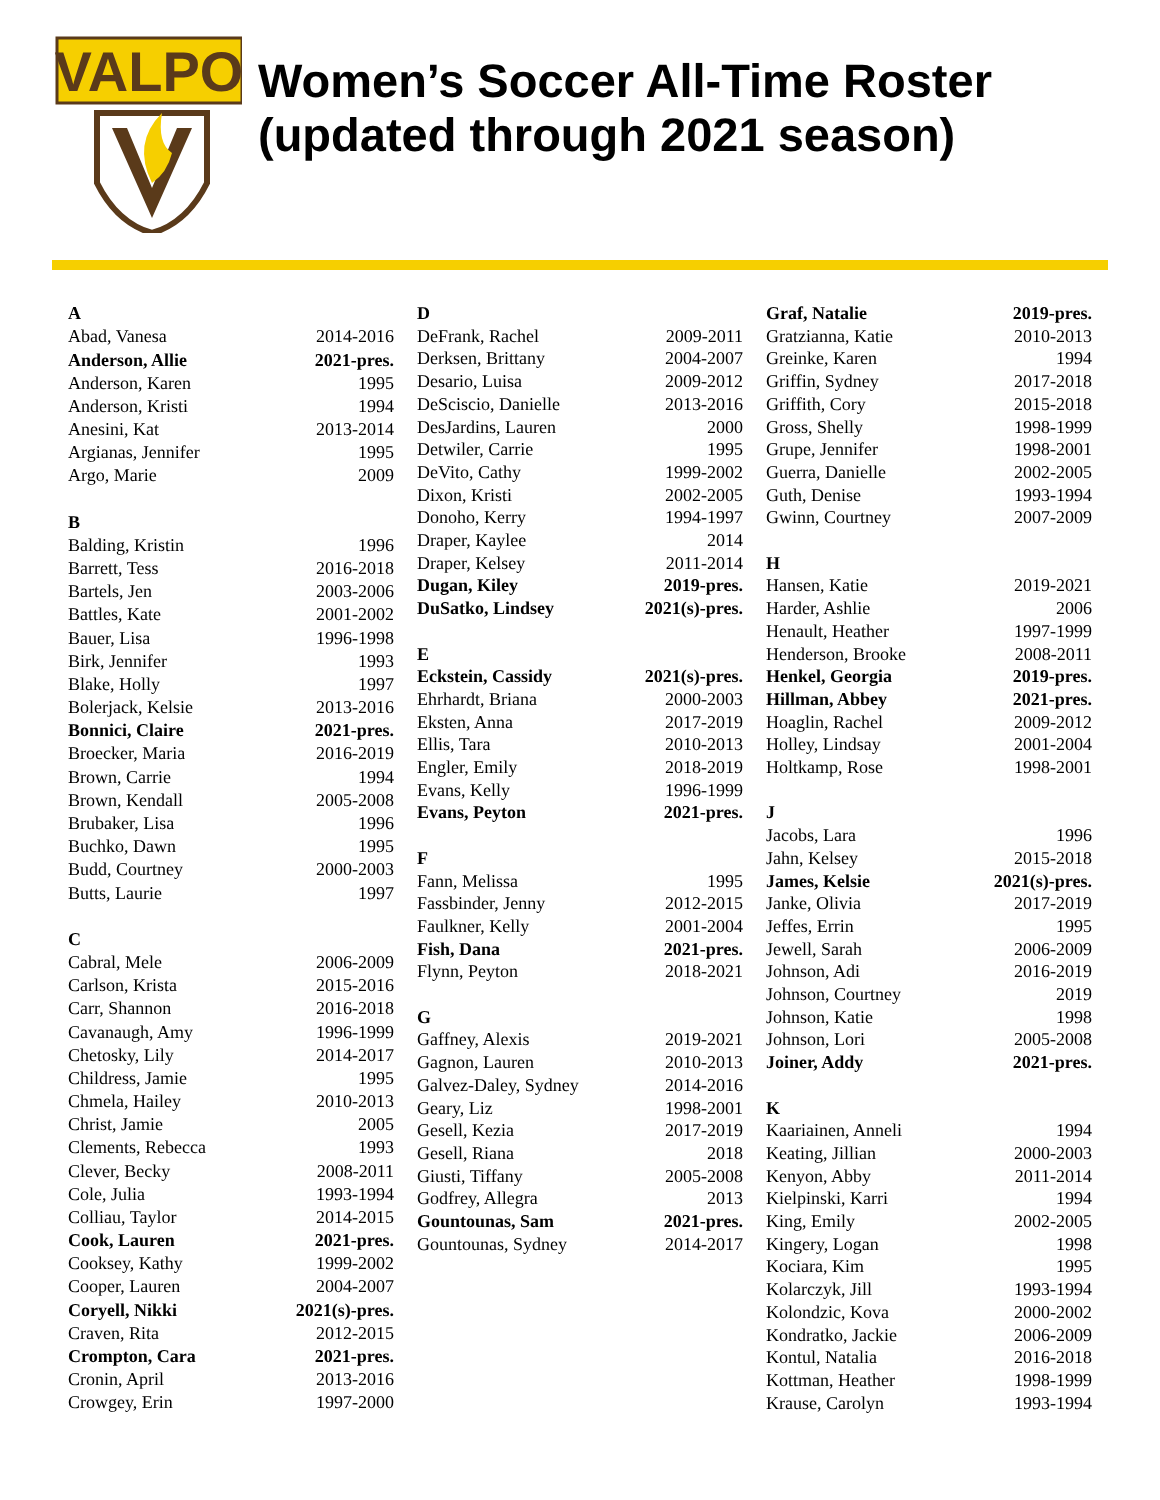VALPO
Women’s Soccer All-Time Roster
(updated through 2021 season)
| A | |
| Abad, Vanesa | 2014-2016 |
| Anderson, Allie | 2021-pres. |
| Anderson, Karen | 1995 |
| Anderson, Kristi | 1994 |
| Anesini, Kat | 2013-2014 |
| Argianas, Jennifer | 1995 |
| Argo, Marie | 2009 |
| B | |
| Balding, Kristin | 1996 |
| Barrett, Tess | 2016-2018 |
| Bartels, Jen | 2003-2006 |
| Battles, Kate | 2001-2002 |
| Bauer, Lisa | 1996-1998 |
| Birk, Jennifer | 1993 |
| Blake, Holly | 1997 |
| Bolerjack, Kelsie | 2013-2016 |
| Bonnici, Claire | 2021-pres. |
| Broecker, Maria | 2016-2019 |
| Brown, Carrie | 1994 |
| Brown, Kendall | 2005-2008 |
| Brubaker, Lisa | 1996 |
| Buchko, Dawn | 1995 |
| Budd, Courtney | 2000-2003 |
| Butts, Laurie | 1997 |
| C | |
| Cabral, Mele | 2006-2009 |
| Carlson, Krista | 2015-2016 |
| Carr, Shannon | 2016-2018 |
| Cavanaugh, Amy | 1996-1999 |
| Chetosky, Lily | 2014-2017 |
| Childress, Jamie | 1995 |
| Chmela, Hailey | 2010-2013 |
| Christ, Jamie | 2005 |
| Clements, Rebecca | 1993 |
| Clever, Becky | 2008-2011 |
| Cole, Julia | 1993-1994 |
| Colliau, Taylor | 2014-2015 |
| Cook, Lauren | 2021-pres. |
| Cooksey, Kathy | 1999-2002 |
| Cooper, Lauren | 2004-2007 |
| Coryell, Nikki | 2021(s)-pres. |
| Craven, Rita | 2012-2015 |
| Crompton, Cara | 2021-pres. |
| Cronin, April | 2013-2016 |
| Crowgey, Erin | 1997-2000 |
| D | |
| DeFrank, Rachel | 2009-2011 |
| Derksen, Brittany | 2004-2007 |
| Desario, Luisa | 2009-2012 |
| DeSciscio, Danielle | 2013-2016 |
| DesJardins, Lauren | 2000 |
| Detwiler, Carrie | 1995 |
| DeVito, Cathy | 1999-2002 |
| Dixon, Kristi | 2002-2005 |
| Donoho, Kerry | 1994-1997 |
| Draper, Kaylee | 2014 |
| Draper, Kelsey | 2011-2014 |
| Dugan, Kiley | 2019-pres. |
| DuSatko, Lindsey | 2021(s)-pres. |
| E | |
| Eckstein, Cassidy | 2021(s)-pres. |
| Ehrhardt, Briana | 2000-2003 |
| Eksten, Anna | 2017-2019 |
| Ellis, Tara | 2010-2013 |
| Engler, Emily | 2018-2019 |
| Evans, Kelly | 1996-1999 |
| Evans, Peyton | 2021-pres. |
| F | |
| Fann, Melissa | 1995 |
| Fassbinder, Jenny | 2012-2015 |
| Faulkner, Kelly | 2001-2004 |
| Fish, Dana | 2021-pres. |
| Flynn, Peyton | 2018-2021 |
| G | |
| Gaffney, Alexis | 2019-2021 |
| Gagnon, Lauren | 2010-2013 |
| Galvez-Daley, Sydney | 2014-2016 |
| Geary, Liz | 1998-2001 |
| Gesell, Kezia | 2017-2019 |
| Gesell, Riana | 2018 |
| Giusti, Tiffany | 2005-2008 |
| Godfrey, Allegra | 2013 |
| Gountounas, Sam | 2021-pres. |
| Gountounas, Sydney | 2014-2017 |
| Graf, Natalie | 2019-pres. |
| Gratzianna, Katie | 2010-2013 |
| Greinke, Karen | 1994 |
| Griffin, Sydney | 2017-2018 |
| Griffith, Cory | 2015-2018 |
| Gross, Shelly | 1998-1999 |
| Grupe, Jennifer | 1998-2001 |
| Guerra, Danielle | 2002-2005 |
| Guth, Denise | 1993-1994 |
| Gwinn, Courtney | 2007-2009 |
| H | |
| Hansen, Katie | 2019-2021 |
| Harder, Ashlie | 2006 |
| Henault, Heather | 1997-1999 |
| Henderson, Brooke | 2008-2011 |
| Henkel, Georgia | 2019-pres. |
| Hillman, Abbey | 2021-pres. |
| Hoaglin, Rachel | 2009-2012 |
| Holley, Lindsay | 2001-2004 |
| Holtkamp, Rose | 1998-2001 |
| J | |
| Jacobs, Lara | 1996 |
| Jahn, Kelsey | 2015-2018 |
| James, Kelsie | 2021(s)-pres. |
| Janke, Olivia | 2017-2019 |
| Jeffes, Errin | 1995 |
| Jewell, Sarah | 2006-2009 |
| Johnson, Adi | 2016-2019 |
| Johnson, Courtney | 2019 |
| Johnson, Katie | 1998 |
| Johnson, Lori | 2005-2008 |
| Joiner, Addy | 2021-pres. |
| K | |
| Kaariainen, Anneli | 1994 |
| Keating, Jillian | 2000-2003 |
| Kenyon, Abby | 2011-2014 |
| Kielpinski, Karri | 1994 |
| King, Emily | 2002-2005 |
| Kingery, Logan | 1998 |
| Kociara, Kim | 1995 |
| Kolarczyk, Jill | 1993-1994 |
| Kolondzic, Kova | 2000-2002 |
| Kondratko, Jackie | 2006-2009 |
| Kontul, Natalia | 2016-2018 |
| Kottman, Heather | 1998-1999 |
| Krause, Carolyn | 1993-1994 |